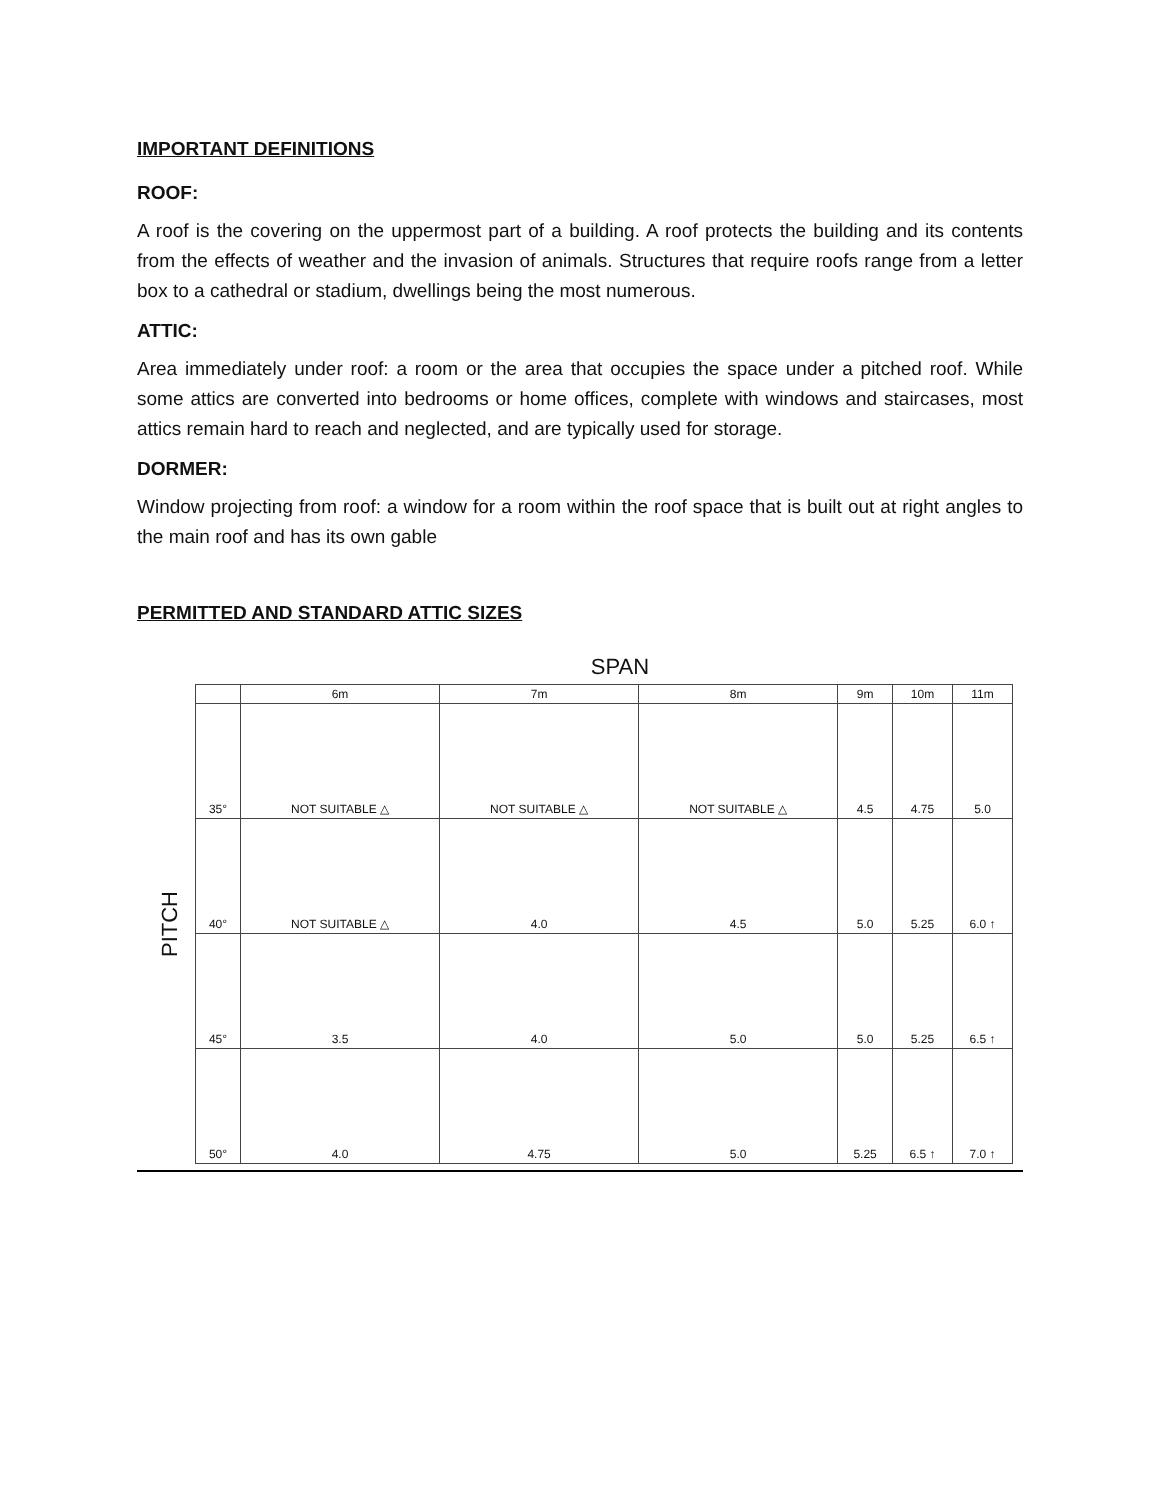IMPORTANT DEFINITIONS
ROOF:
A roof is the covering on the uppermost part of a building. A roof protects the building and its contents from the effects of weather and the invasion of animals. Structures that require roofs range from a letter box to a cathedral or stadium, dwellings being the most numerous.
ATTIC:
Area immediately under roof: a room or the area that occupies the space under a pitched roof. While some attics are converted into bedrooms or home offices, complete with windows and staircases, most attics remain hard to reach and neglected, and are typically used for storage.
DORMER:
Window projecting from roof: a window for a room within the roof space that is built out at right angles to the main roof and has its own gable
PERMITTED AND STANDARD ATTIC SIZES
SPAN
PITCH
| | 6m | 7m | 8m | 9m | 10m | 11m |
| --- | --- | --- | --- | --- | --- | --- |
| 35° | NOT SUITABLE △ | NOT SUITABLE △ | NOT SUITABLE △ | 4.5 | 4.75 | 5.0 |
| 40° | NOT SUITABLE △ | 4.0 | 4.5 | 5.0 | 5.25 | 6.0 ↑ |
| 45° | 3.5 | 4.0 | 5.0 | 5.0 | 5.25 | 6.5 ↑ |
| 50° | 4.0 | 4.75 | 5.0 | 5.25 | 6.5 ↑ | 7.0 ↑ |